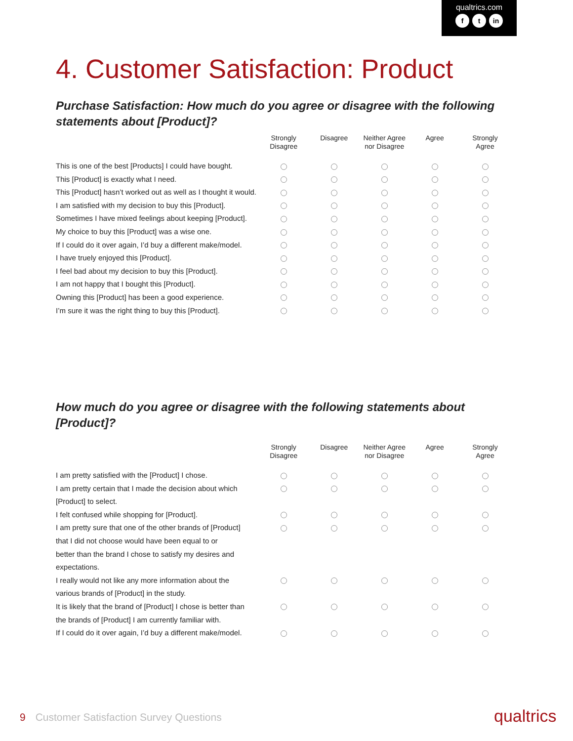qualtrics.com
ft in
4. Customer Satisfaction: Product
Purchase Satisfaction: How much do you agree or disagree with the following statements about [Product]?
| | Strongly Disagree | Disagree | Neither Agree nor Disagree | Agree | Strongly Agree |
| --- | --- | --- | --- | --- | --- |
| This is one of the best [Products] I could have bought. | | | | | |
| This [Product] is exactly what I need. | | | | | |
| This [Product] hasn’t worked out as well as I thought it would. | | | | | |
| I am satisfied with my decision to buy this [Product]. | | | | | |
| Sometimes I have mixed feelings about keeping [Product]. | | | | | |
| My choice to buy this [Product] was a wise one. | | | | | |
| If I could do it over again, I’d buy a different make/model. | | | | | |
| I have truely enjoyed this [Product]. | | | | | |
| I feel bad about my decision to buy this [Product]. | | | | | |
| I am not happy that I bought this [Product]. | | | | | |
| Owning this [Product] has been a good experience. | | | | | |
| I’m sure it was the right thing to buy this [Product]. | | | | | |
How much do you agree or disagree with the following statements about [Product]?
| | Strongly Disagree | Disagree | Neither Agree nor Disagree | Agree | Strongly Agree |
| --- | --- | --- | --- | --- | --- |
| I am pretty satisfied with the [Product] I chose. | | | | | |
| I am pretty certain that I made the decision about which [Product] to select. | | | | | |
| I felt confused while shopping for [Product]. | | | | | |
| I am pretty sure that one of the other brands of [Product] that I did not choose would have been equal to or better than the brand I chose to satisfy my desires and expectations. | | | | | |
| I really would not like any more information about the various brands of [Product] in the study. | | | | | |
| It is likely that the brand of [Product] I chose is better than the brands of [Product] I am currently familiar with. | | | | | |
| If I could do it over again, I’d buy a different make/model. | | | | | |
9 Customer Satisfaction Survey Questions
qualtrics